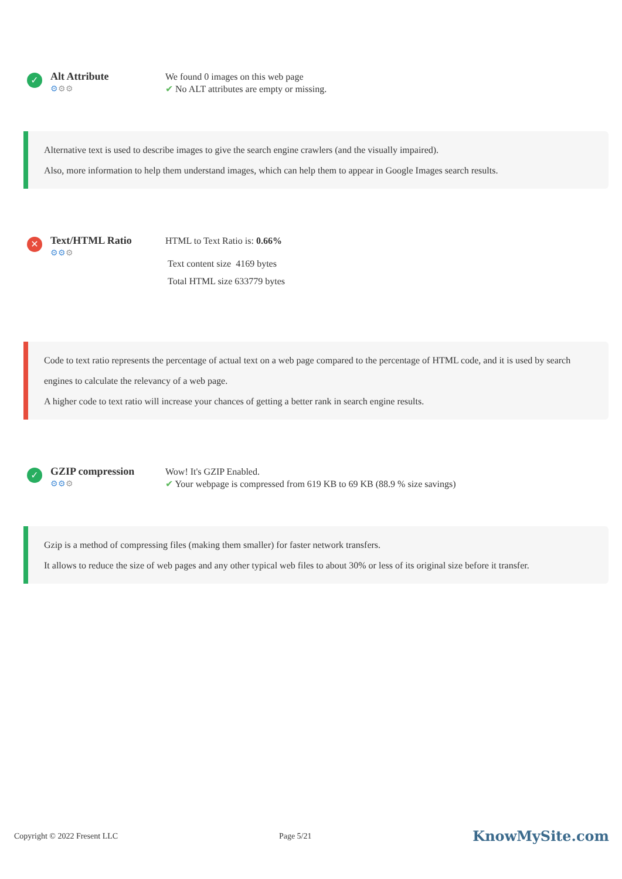✓
Alt Attribute
⚙⚙⚙
We found 0 images on this web page
✔ No ALT attributes are empty or missing.
Alternative text is used to describe images to give the search engine crawlers (and the visually impaired).
Also, more information to help them understand images, which can help them to appear in Google Images search results.
✕
Text/HTML Ratio
⚙⚙⚙
HTML to Text Ratio is: 0.66%
Text content size 4169 bytes
Total HTML size 633779 bytes
Code to text ratio represents the percentage of actual text on a web page compared to the percentage of HTML code, and it is used by search engines to calculate the relevancy of a web page.
A higher code to text ratio will increase your chances of getting a better rank in search engine results.
✓
GZIP compression
⚙⚙⚙
Wow! It's GZIP Enabled.
✔ Your webpage is compressed from 619 KB to 69 KB (88.9 % size savings)
Gzip is a method of compressing files (making them smaller) for faster network transfers.
It allows to reduce the size of web pages and any other typical web files to about 30% or less of its original size before it transfer.
Copyright © 2022 Fresent LLC Page 5/21
KnowMySite.com